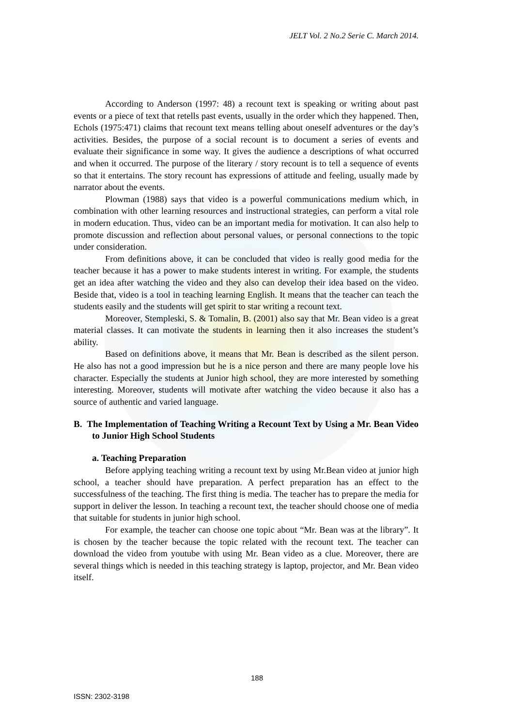JELT Vol. 2 No.2 Serie C. March 2014.
According to Anderson (1997: 48) a recount text is speaking or writing about past events or a piece of text that retells past events, usually in the order which they happened. Then, Echols (1975:471) claims that recount text means telling about oneself adventures or the day’s activities. Besides, the purpose of a social recount is to document a series of events and evaluate their significance in some way. It gives the audience a descriptions of what occurred and when it occurred. The purpose of the literary / story recount is to tell a sequence of events so that it entertains. The story recount has expressions of attitude and feeling, usually made by narrator about the events.
Plowman (1988) says that video is a powerful communications medium which, in combination with other learning resources and instructional strategies, can perform a vital role in modern education. Thus, video can be an important media for motivation. It can also help to promote discussion and reflection about personal values, or personal connections to the topic under consideration.
From definitions above, it can be concluded that video is really good media for the teacher because it has a power to make students interest in writing. For example, the students get an idea after watching the video and they also can develop their idea based on the video. Beside that, video is a tool in teaching learning English. It means that the teacher can teach the students easily and the students will get spirit to star writing a recount text.
Moreover, Stempleski, S. & Tomalin, B. (2001) also say that Mr. Bean video is a great material classes. It can motivate the students in learning then it also increases the student’s ability.
Based on definitions above, it means that Mr. Bean is described as the silent person. He also has not a good impression but he is a nice person and there are many people love his character. Especially the students at Junior high school, they are more interested by something interesting. Moreover, students will motivate after watching the video because it also has a source of authentic and varied language.
B. The Implementation of Teaching Writing a Recount Text by Using a Mr. Bean Video to Junior High School Students
a. Teaching Preparation
Before applying teaching writing a recount text by using Mr.Bean video at junior high school, a teacher should have preparation. A perfect preparation has an effect to the successfulness of the teaching. The first thing is media. The teacher has to prepare the media for support in deliver the lesson. In teaching a recount text, the teacher should choose one of media that suitable for students in junior high school.
For example, the teacher can choose one topic about “Mr. Bean was at the library”. It is chosen by the teacher because the topic related with the recount text. The teacher can download the video from youtube with using Mr. Bean video as a clue. Moreover, there are several things which is needed in this teaching strategy is laptop, projector, and Mr. Bean video itself.
188
ISSN: 2302-3198